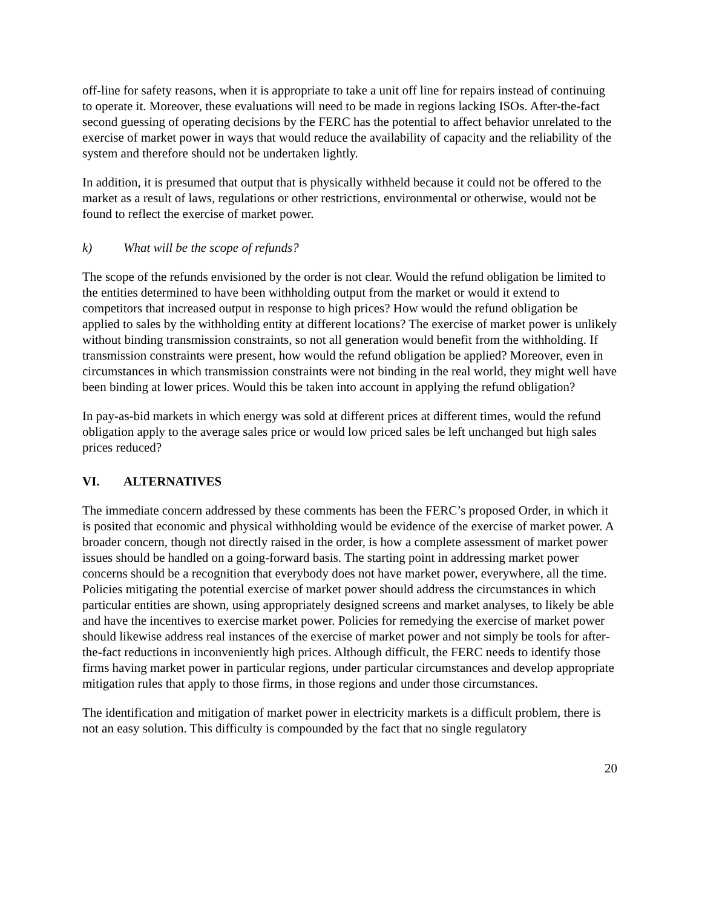off-line for safety reasons, when it is appropriate to take a unit off line for repairs instead of continuing to operate it. Moreover, these evaluations will need to be made in regions lacking ISOs. After-the-fact second guessing of operating decisions by the FERC has the potential to affect behavior unrelated to the exercise of market power in ways that would reduce the availability of capacity and the reliability of the system and therefore should not be undertaken lightly.
In addition, it is presumed that output that is physically withheld because it could not be offered to the market as a result of laws, regulations or other restrictions, environmental or otherwise, would not be found to reflect the exercise of market power.
k) What will be the scope of refunds?
The scope of the refunds envisioned by the order is not clear. Would the refund obligation be limited to the entities determined to have been withholding output from the market or would it extend to competitors that increased output in response to high prices? How would the refund obligation be applied to sales by the withholding entity at different locations? The exercise of market power is unlikely without binding transmission constraints, so not all generation would benefit from the withholding. If transmission constraints were present, how would the refund obligation be applied? Moreover, even in circumstances in which transmission constraints were not binding in the real world, they might well have been binding at lower prices. Would this be taken into account in applying the refund obligation?
In pay-as-bid markets in which energy was sold at different prices at different times, would the refund obligation apply to the average sales price or would low priced sales be left unchanged but high sales prices reduced?
VI. ALTERNATIVES
The immediate concern addressed by these comments has been the FERC’s proposed Order, in which it is posited that economic and physical withholding would be evidence of the exercise of market power. A broader concern, though not directly raised in the order, is how a complete assessment of market power issues should be handled on a going-forward basis. The starting point in addressing market power concerns should be a recognition that everybody does not have market power, everywhere, all the time. Policies mitigating the potential exercise of market power should address the circumstances in which particular entities are shown, using appropriately designed screens and market analyses, to likely be able and have the incentives to exercise market power. Policies for remedying the exercise of market power should likewise address real instances of the exercise of market power and not simply be tools for after-the-fact reductions in inconveniently high prices. Although difficult, the FERC needs to identify those firms having market power in particular regions, under particular circumstances and develop appropriate mitigation rules that apply to those firms, in those regions and under those circumstances.
The identification and mitigation of market power in electricity markets is a difficult problem, there is not an easy solution. This difficulty is compounded by the fact that no single regulatory
20